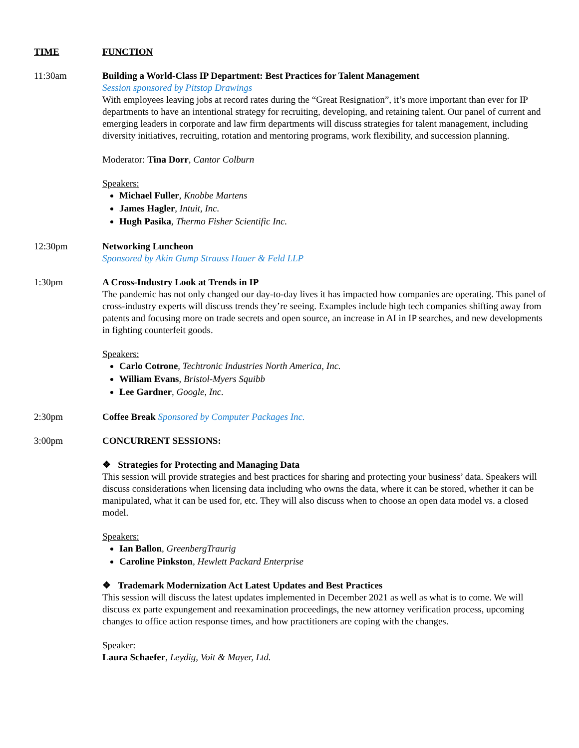TIME FUNCTION
11:30am Building a World-Class IP Department: Best Practices for Talent Management
Session sponsored by Pitstop Drawings
With employees leaving jobs at record rates during the “Great Resignation”, it’s more important than ever for IP departments to have an intentional strategy for recruiting, developing, and retaining talent. Our panel of current and emerging leaders in corporate and law firm departments will discuss strategies for talent management, including diversity initiatives, recruiting, rotation and mentoring programs, work flexibility, and succession planning.
Moderator: Tina Dorr, Cantor Colburn
Speakers:
Michael Fuller, Knobbe Martens
James Hagler, Intuit, Inc.
Hugh Pasika, Thermo Fisher Scientific Inc.
12:30pm Networking Luncheon
Sponsored by Akin Gump Strauss Hauer & Feld LLP
1:30pm A Cross-Industry Look at Trends in IP
The pandemic has not only changed our day-to-day lives it has impacted how companies are operating. This panel of cross-industry experts will discuss trends they’re seeing. Examples include high tech companies shifting away from patents and focusing more on trade secrets and open source, an increase in AI in IP searches, and new developments in fighting counterfeit goods.
Speakers:
Carlo Cotrone, Techtronic Industries North America, Inc.
William Evans, Bristol-Myers Squibb
Lee Gardner, Google, Inc.
2:30pm Coffee Break Sponsored by Computer Packages Inc.
3:00pm CONCURRENT SESSIONS:
❖ Strategies for Protecting and Managing Data
This session will provide strategies and best practices for sharing and protecting your business’ data. Speakers will discuss considerations when licensing data including who owns the data, where it can be stored, whether it can be manipulated, what it can be used for, etc. They will also discuss when to choose an open data model vs. a closed model.
Speakers:
Ian Ballon, GreenbergTraurig
Caroline Pinkston, Hewlett Packard Enterprise
❖ Trademark Modernization Act Latest Updates and Best Practices
This session will discuss the latest updates implemented in December 2021 as well as what is to come. We will discuss ex parte expungement and reexamination proceedings, the new attorney verification process, upcoming changes to office action response times, and how practitioners are coping with the changes.
Speaker:
Laura Schaefer, Leydig, Voit & Mayer, Ltd.